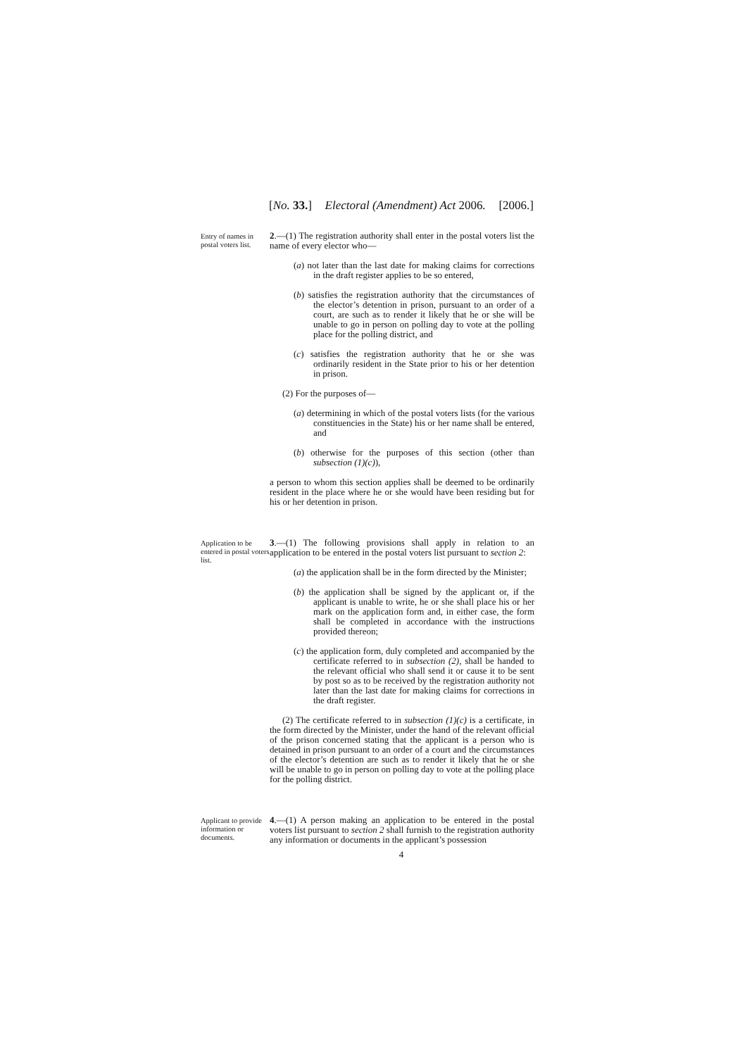[No. 33.] Electoral (Amendment) Act 2006. [2006.]
Entry of names in postal voters list.
2.—(1) The registration authority shall enter in the postal voters list the name of every elector who—
(a) not later than the last date for making claims for corrections in the draft register applies to be so entered,
(b) satisfies the registration authority that the circumstances of the elector’s detention in prison, pursuant to an order of a court, are such as to render it likely that he or she will be unable to go in person on polling day to vote at the polling place for the polling district, and
(c) satisfies the registration authority that he or she was ordinarily resident in the State prior to his or her detention in prison.
(2) For the purposes of—
(a) determining in which of the postal voters lists (for the various constituencies in the State) his or her name shall be entered, and
(b) otherwise for the purposes of this section (other than subsection (1)(c)),
a person to whom this section applies shall be deemed to be ordinarily resident in the place where he or she would have been residing but for his or her detention in prison.
Application to be entered in postal voters list.
3.—(1) The following provisions shall apply in relation to an application to be entered in the postal voters list pursuant to section 2:
(a) the application shall be in the form directed by the Minister;
(b) the application shall be signed by the applicant or, if the applicant is unable to write, he or she shall place his or her mark on the application form and, in either case, the form shall be completed in accordance with the instructions provided thereon;
(c) the application form, duly completed and accompanied by the certificate referred to in subsection (2), shall be handed to the relevant official who shall send it or cause it to be sent by post so as to be received by the registration authority not later than the last date for making claims for corrections in the draft register.
(2) The certificate referred to in subsection (1)(c) is a certificate, in the form directed by the Minister, under the hand of the relevant official of the prison concerned stating that the applicant is a person who is detained in prison pursuant to an order of a court and the circumstances of the elector’s detention are such as to render it likely that he or she will be unable to go in person on polling day to vote at the polling place for the polling district.
Applicant to provide information or documents.
4.—(1) A person making an application to be entered in the postal voters list pursuant to section 2 shall furnish to the registration authority any information or documents in the applicant’s possession
4